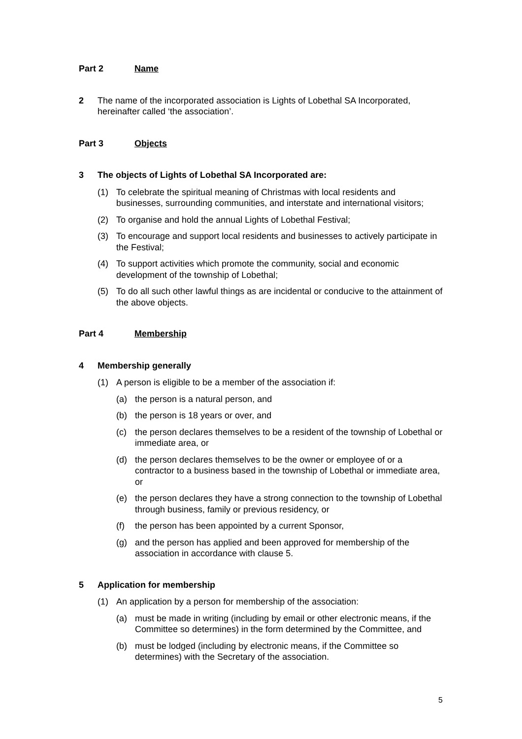Part 2 Name
2 The name of the incorporated association is Lights of Lobethal SA Incorporated, hereinafter called ‘the association’.
Part 3 Objects
3 The objects of Lights of Lobethal SA Incorporated are:
(1) To celebrate the spiritual meaning of Christmas with local residents and businesses, surrounding communities, and interstate and international visitors;
(2) To organise and hold the annual Lights of Lobethal Festival;
(3) To encourage and support local residents and businesses to actively participate in the Festival;
(4) To support activities which promote the community, social and economic development of the township of Lobethal;
(5) To do all such other lawful things as are incidental or conducive to the attainment of the above objects.
Part 4 Membership
4 Membership generally
(1) A person is eligible to be a member of the association if:
(a) the person is a natural person, and
(b) the person is 18 years or over, and
(c) the person declares themselves to be a resident of the township of Lobethal or immediate area, or
(d) the person declares themselves to be the owner or employee of or a contractor to a business based in the township of Lobethal or immediate area, or
(e) the person declares they have a strong connection to the township of Lobethal through business, family or previous residency, or
(f) the person has been appointed by a current Sponsor,
(g) and the person has applied and been approved for membership of the association in accordance with clause 5.
5 Application for membership
(1) An application by a person for membership of the association:
(a) must be made in writing (including by email or other electronic means, if the Committee so determines) in the form determined by the Committee, and
(b) must be lodged (including by electronic means, if the Committee so determines) with the Secretary of the association.
5